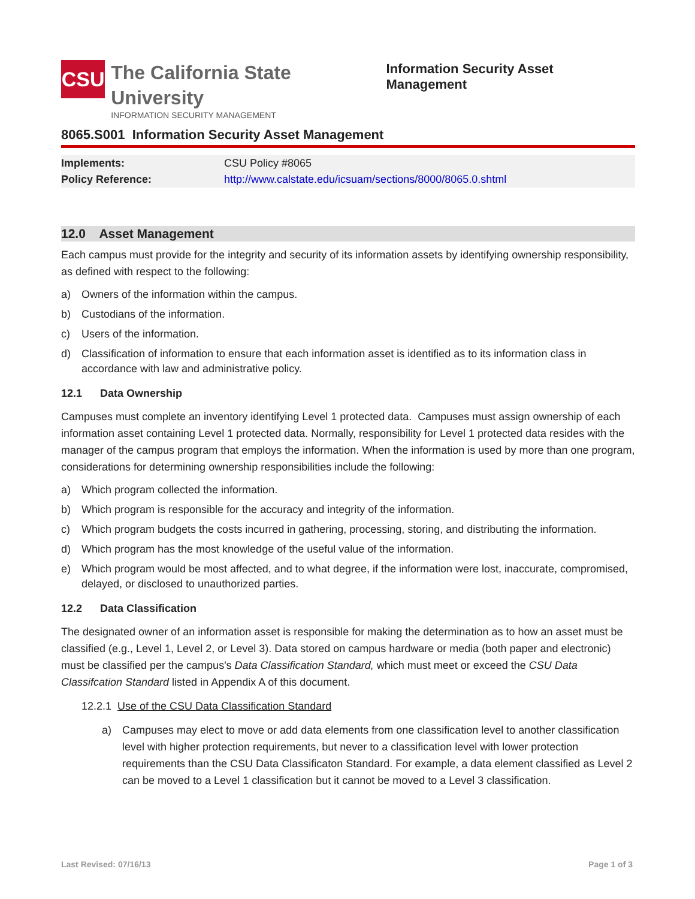CSU
The California State University
INFORMATION SECURITY MANAGEMENT
Information Security Asset Management
8065.S001 Information Security Asset Management
| Implements: | CSU Policy #8065 |
| Policy Reference: | http://www.calstate.edu/icsuam/sections/8000/8065.0.shtml |
12.0 Asset Management
Each campus must provide for the integrity and security of its information assets by identifying ownership responsibility, as defined with respect to the following:
a) Owners of the information within the campus.
b) Custodians of the information.
c) Users of the information.
d) Classification of information to ensure that each information asset is identified as to its information class in accordance with law and administrative policy.
12.1 Data Ownership
Campuses must complete an inventory identifying Level 1 protected data. Campuses must assign ownership of each information asset containing Level 1 protected data. Normally, responsibility for Level 1 protected data resides with the manager of the campus program that employs the information. When the information is used by more than one program, considerations for determining ownership responsibilities include the following:
a) Which program collected the information.
b) Which program is responsible for the accuracy and integrity of the information.
c) Which program budgets the costs incurred in gathering, processing, storing, and distributing the information.
d) Which program has the most knowledge of the useful value of the information.
e) Which program would be most affected, and to what degree, if the information were lost, inaccurate, compromised, delayed, or disclosed to unauthorized parties.
12.2 Data Classification
The designated owner of an information asset is responsible for making the determination as to how an asset must be classified (e.g., Level 1, Level 2, or Level 3). Data stored on campus hardware or media (both paper and electronic) must be classified per the campus's Data Classification Standard, which must meet or exceed the CSU Data Classifcation Standard listed in Appendix A of this document.
12.2.1 Use of the CSU Data Classification Standard
a) Campuses may elect to move or add data elements from one classification level to another classification level with higher protection requirements, but never to a classification level with lower protection requirements than the CSU Data Classificaton Standard. For example, a data element classified as Level 2 can be moved to a Level 1 classification but it cannot be moved to a Level 3 classification.
Last Revised: 07/16/13 Page 1 of 3